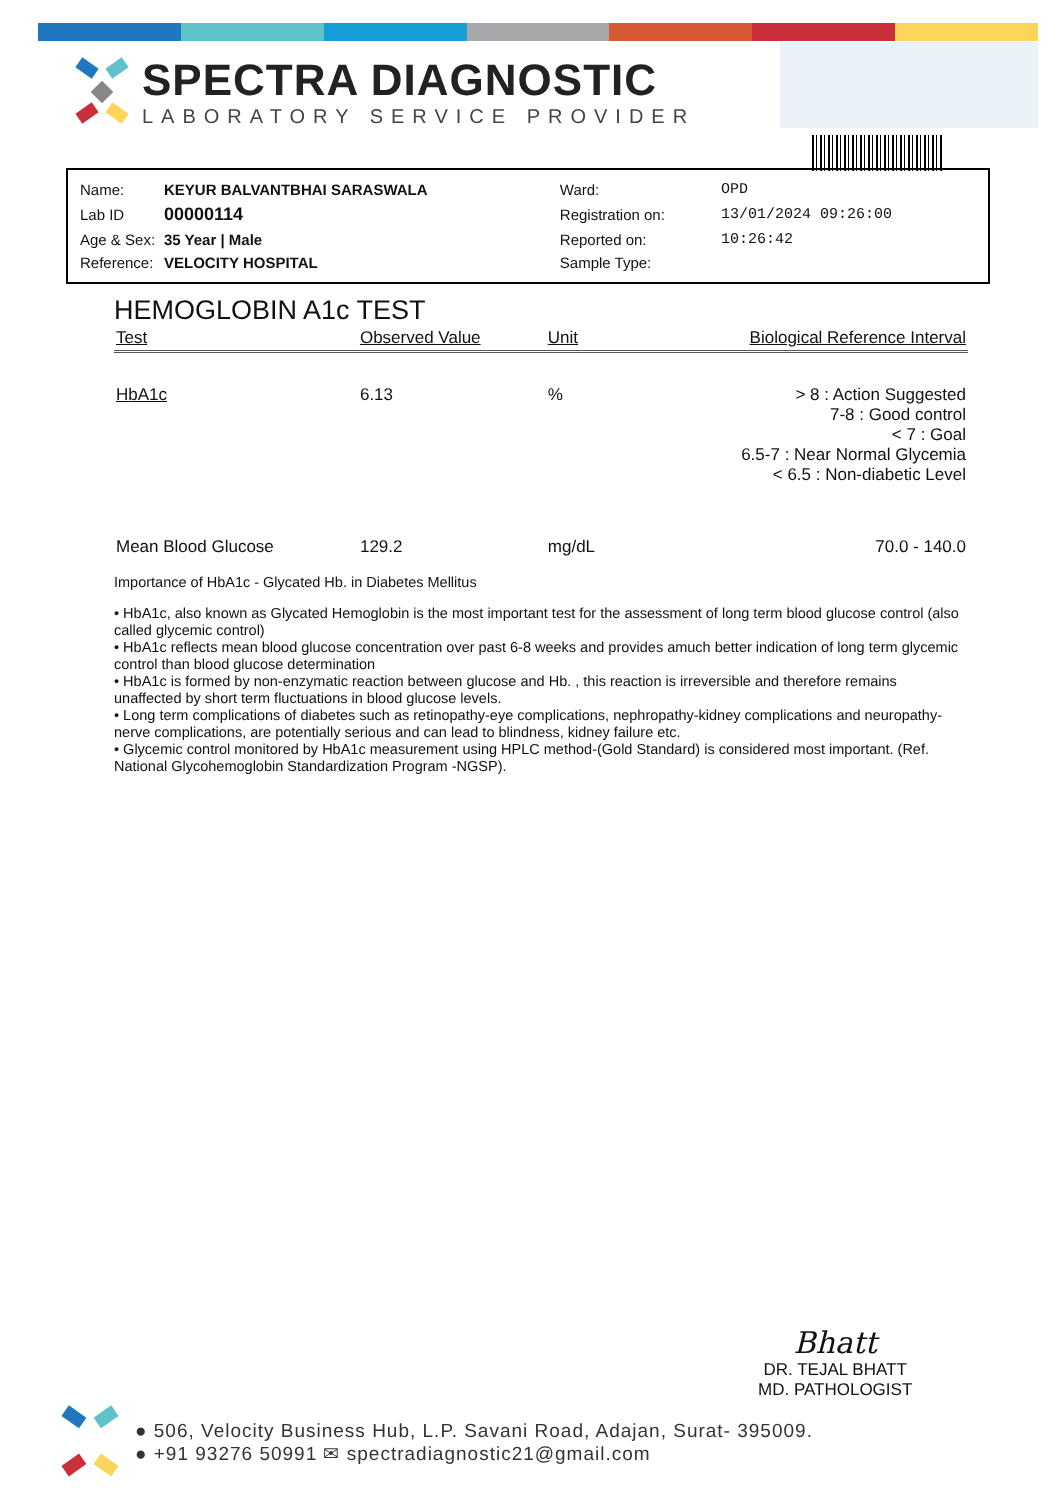SPECTRA DIAGNOSTIC
LABORATORY SERVICE PROVIDER
| Name: | KEYUR BALVANTBHAI SARASWALA | Ward: | OPD |
| Lab ID | 00000114 | Registration on: | 13/01/2024 09:26:00 |
| Age & Sex: | 35 Year / Male | Reported on: | 10:26:42 |
| Reference: | VELOCITY HOSPITAL | Sample Type: | |
HEMOGLOBIN A1c TEST
| Test | Observed Value | Unit | Biological Reference Interval |
| --- | --- | --- | --- |
| HbA1c | 6.13 | % | > 8 : Action Suggested 7-8 : Good control < 7 : Goal 6.5-7 : Near Normal Glycemia < 6.5 : Non-diabetic Level |
| Mean Blood Glucose | 129.2 | mg/dL | 70.0 - 140.0 |
Importance of HbA1c - Glycated Hb. in Diabetes Mellitus
• HbA1c, also known as Glycated Hemoglobin is the most important test for the assessment of long term blood glucose control (also called glycemic control)
• HbA1c reflects mean blood glucose concentration over past 6-8 weeks and provides amuch better indication of long term glycemic control than blood glucose determination
• HbA1c is formed by non-enzymatic reaction between glucose and Hb. , this reaction is irreversible and therefore remains unaffected by short term fluctuations in blood glucose levels.
• Long term complications of diabetes such as retinopathy-eye complications, nephropathy-kidney complications and neuropathy-nerve complications, are potentially serious and can lead to blindness, kidney failure etc.
• Glycemic control monitored by HbA1c measurement using HPLC method-(Gold Standard) is considered most important. (Ref. National Glycohemoglobin Standardization Program -NGSP).
Bhatt
DR. TEJAL BHATT
MD. PATHOLOGIST
● 506, Velocity Business Hub, L.P. Savani Road, Adajan, Surat- 395009.
● +91 93276 50991 ✉ spectradiagnostic21@gmail.com